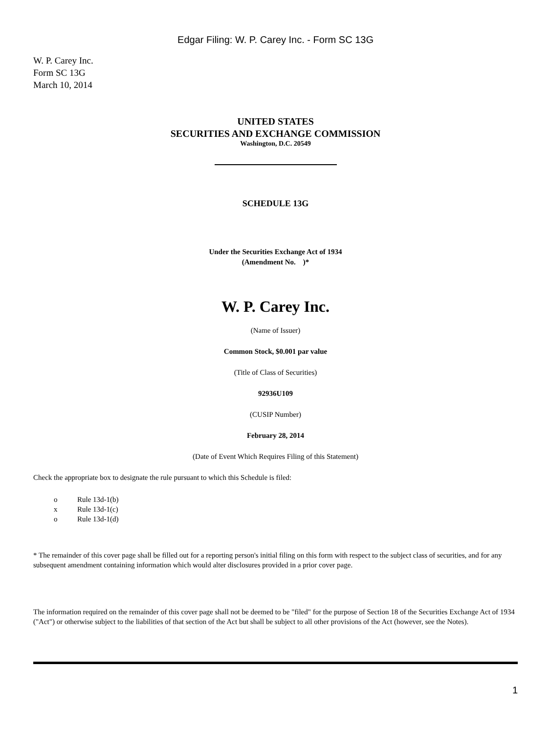Edgar Filing: W. P. Carey Inc. - Form SC 13G
W. P. Carey Inc.
Form SC 13G
March 10, 2014
UNITED STATES
SECURITIES AND EXCHANGE COMMISSION
Washington, D.C. 20549
SCHEDULE 13G
Under the Securities Exchange Act of 1934
(Amendment No. )*
W. P. Carey Inc.
(Name of Issuer)
Common Stock, $0.001 par value
(Title of Class of Securities)
92936U109
(CUSIP Number)
February 28, 2014
(Date of Event Which Requires Filing of this Statement)
Check the appropriate box to designate the rule pursuant to which this Schedule is filed:
| o | Rule 13d-1(b) |
| x | Rule 13d-1(c) |
| o | Rule 13d-1(d) |
* The remainder of this cover page shall be filled out for a reporting person's initial filing on this form with respect to the subject class of securities, and for any subsequent amendment containing information which would alter disclosures provided in a prior cover page.
The information required on the remainder of this cover page shall not be deemed to be "filed" for the purpose of Section 18 of the Securities Exchange Act of 1934 ("Act") or otherwise subject to the liabilities of that section of the Act but shall be subject to all other provisions of the Act (however, see the Notes).
1